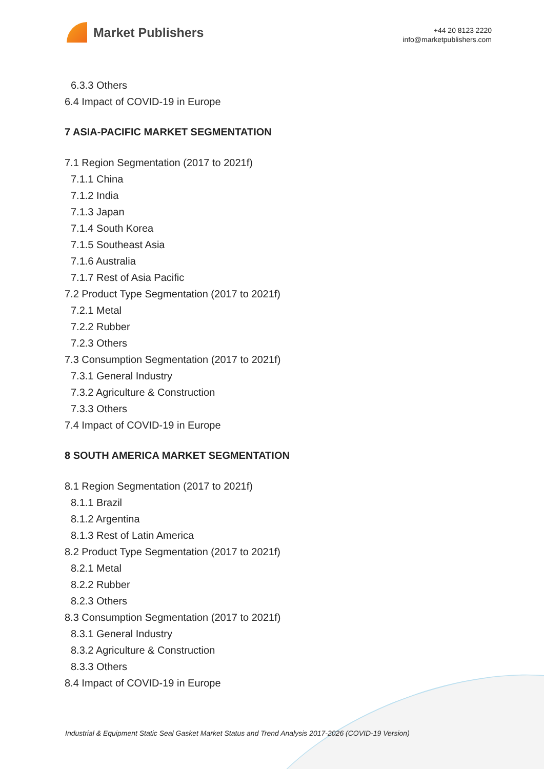Market Publishers
+44 20 8123 2220
info@marketpublishers.com
6.3.3 Others
6.4 Impact of COVID-19 in Europe
7 ASIA-PACIFIC MARKET SEGMENTATION
7.1 Region Segmentation (2017 to 2021f)
7.1.1 China
7.1.2 India
7.1.3 Japan
7.1.4 South Korea
7.1.5 Southeast Asia
7.1.6 Australia
7.1.7 Rest of Asia Pacific
7.2 Product Type Segmentation (2017 to 2021f)
7.2.1 Metal
7.2.2 Rubber
7.2.3 Others
7.3 Consumption Segmentation (2017 to 2021f)
7.3.1 General Industry
7.3.2 Agriculture & Construction
7.3.3 Others
7.4 Impact of COVID-19 in Europe
8 SOUTH AMERICA MARKET SEGMENTATION
8.1 Region Segmentation (2017 to 2021f)
8.1.1 Brazil
8.1.2 Argentina
8.1.3 Rest of Latin America
8.2 Product Type Segmentation (2017 to 2021f)
8.2.1 Metal
8.2.2 Rubber
8.2.3 Others
8.3 Consumption Segmentation (2017 to 2021f)
8.3.1 General Industry
8.3.2 Agriculture & Construction
8.3.3 Others
8.4 Impact of COVID-19 in Europe
Industrial & Equipment Static Seal Gasket Market Status and Trend Analysis 2017-2026 (COVID-19 Version)